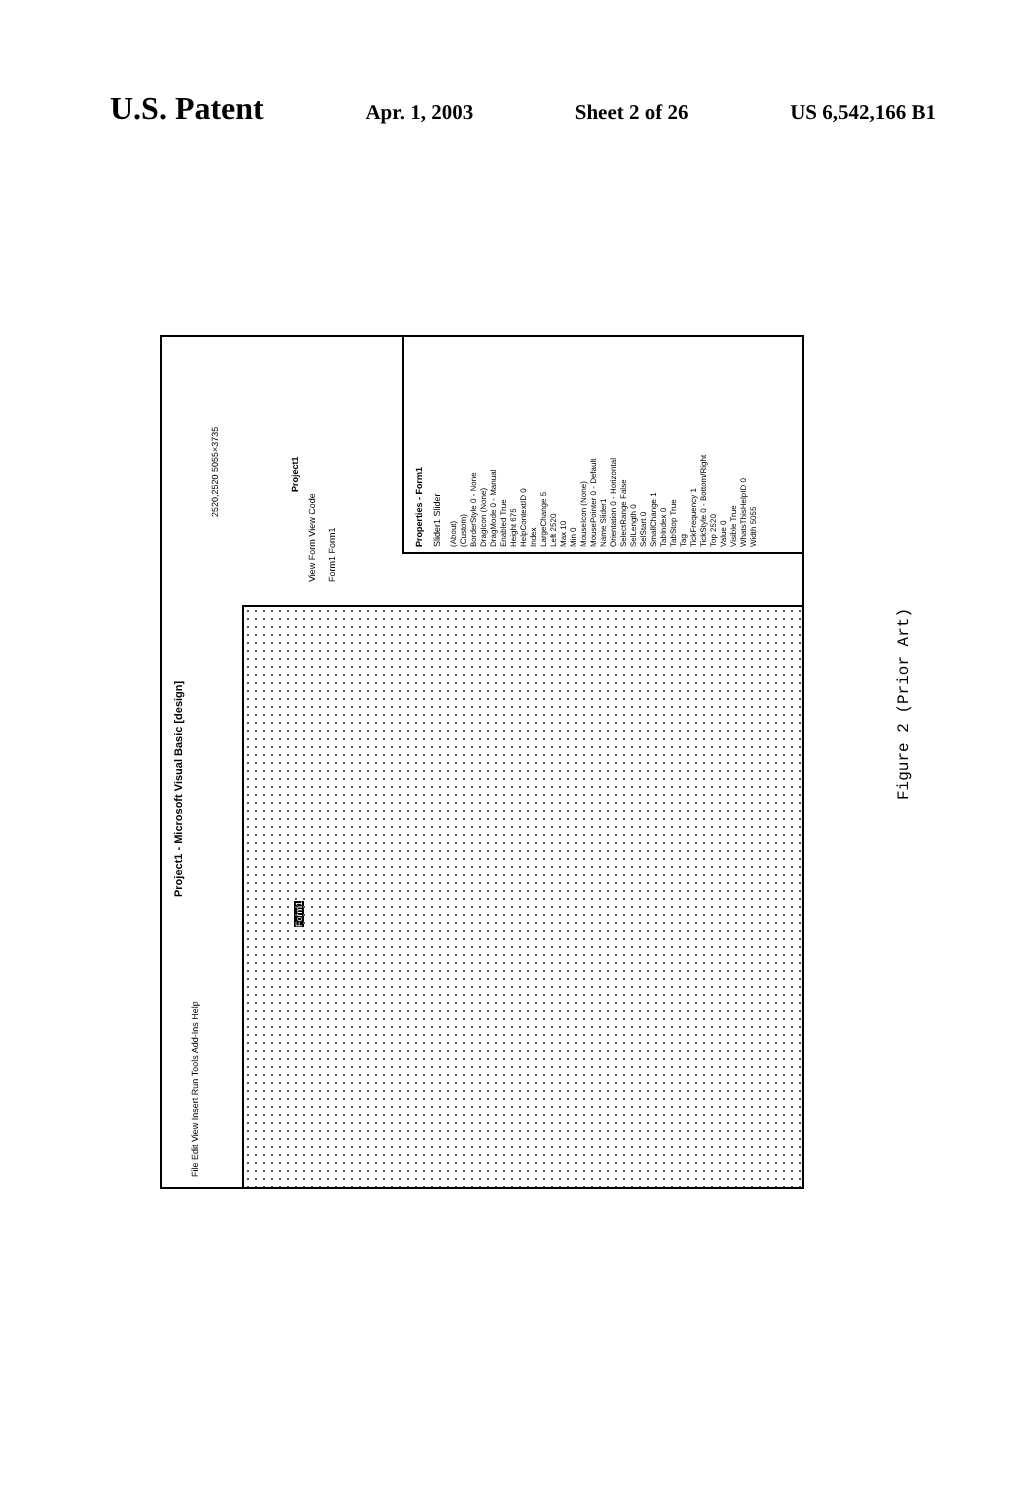U.S. Patent Apr. 1, 2003 Sheet 2 of 26 US 6,542,166 B1
Project1 - Microsoft Visual Basic [design]
File Edit View Insert Run Tools Add-Ins Help
2520,2520 5055×3735
Project1
View Form View Code Form1 Form1
Form1
Properties - Form1 Slider1 Slider
(About) (Custom) BorderStyle 0 - None DragIcon (None) DragMode 0 - Manual Enabled True Height 675 HelpContextID 0 Index LargeChange 5 Left 2520 Max 10 Min 0 MouseIcon (None) MousePointer 0 - Default Name Slider1 Orientation 0 - Horizontal SelectRange False SelLength 0 SelStart 0 SmallChange 1 TabIndex 0 TabStop True Tag TickFrequency 1 TickStyle 0 - Bottom/Right Top 2520 Value 0 Visible True WhatsThisHelpID 0 Width 5055
Figure 2 (Prior Art)